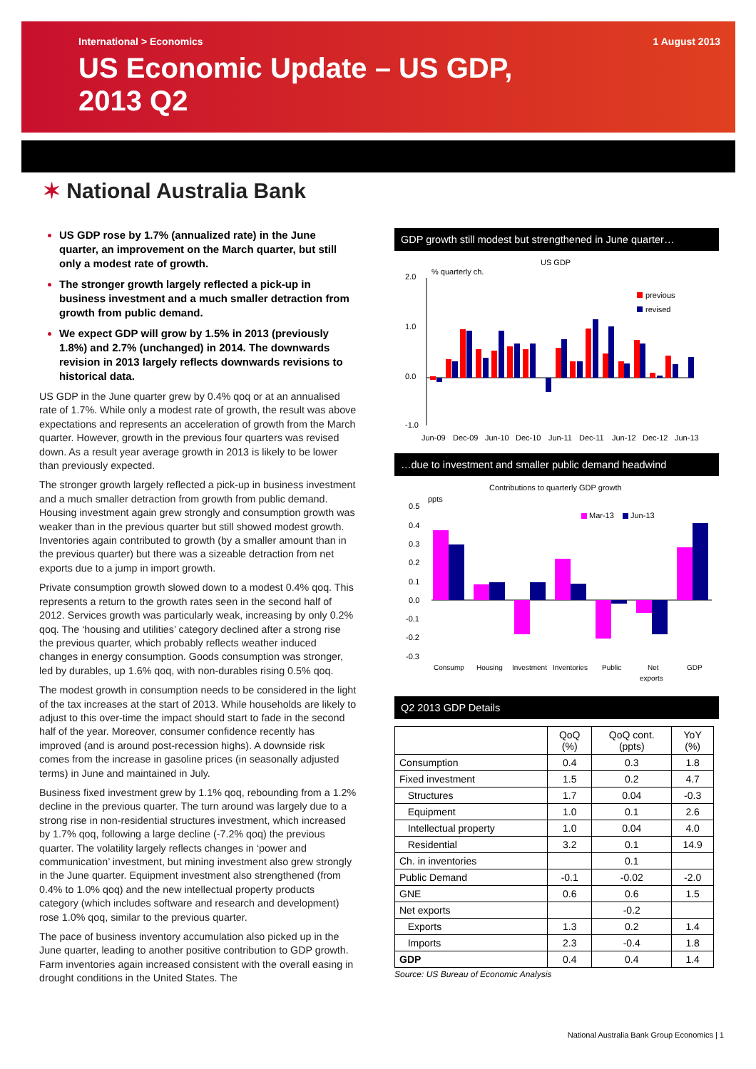International > Economics 1 August 2013
US Economic Update – US GDP,
2013 Q2
✶ National Australia Bank
US GDP rose by 1.7% (annualized rate) in the June quarter, an improvement on the March quarter, but still only a modest rate of growth.
The stronger growth largely reflected a pick-up in business investment and a much smaller detraction from growth from public demand.
We expect GDP will grow by 1.5% in 2013 (previously 1.8%) and 2.7% (unchanged) in 2014. The downwards revision in 2013 largely reflects downwards revisions to historical data.
US GDP in the June quarter grew by 0.4% qoq or at an annualised rate of 1.7%. While only a modest rate of growth, the result was above expectations and represents an acceleration of growth from the March quarter. However, growth in the previous four quarters was revised down. As a result year average growth in 2013 is likely to be lower than previously expected.
The stronger growth largely reflected a pick-up in business investment and a much smaller detraction from growth from public demand. Housing investment again grew strongly and consumption growth was weaker than in the previous quarter but still showed modest growth. Inventories again contributed to growth (by a smaller amount than in the previous quarter) but there was a sizeable detraction from net exports due to a jump in import growth.
Private consumption growth slowed down to a modest 0.4% qoq. This represents a return to the growth rates seen in the second half of 2012. Services growth was particularly weak, increasing by only 0.2% qoq. The ‘housing and utilities’ category declined after a strong rise the previous quarter, which probably reflects weather induced changes in energy consumption. Goods consumption was stronger, led by durables, up 1.6% qoq, with non-durables rising 0.5% qoq.
The modest growth in consumption needs to be considered in the light of the tax increases at the start of 2013. While households are likely to adjust to this over-time the impact should start to fade in the second half of the year. Moreover, consumer confidence recently has improved (and is around post-recession highs). A downside risk comes from the increase in gasoline prices (in seasonally adjusted terms) in June and maintained in July.
Business fixed investment grew by 1.1% qoq, rebounding from a 1.2% decline in the previous quarter. The turn around was largely due to a strong rise in non-residential structures investment, which increased by 1.7% qoq, following a large decline (-7.2% qoq) the previous quarter. The volatility largely reflects changes in ‘power and communication’ investment, but mining investment also grew strongly in the June quarter. Equipment investment also strengthened (from 0.4% to 1.0% qoq) and the new intellectual property products category (which includes software and research and development) rose 1.0% qoq, similar to the previous quarter.
The pace of business inventory accumulation also picked up in the June quarter, leading to another positive contribution to GDP growth. Farm inventories again increased consistent with the overall easing in drought conditions in the United States. The
GDP growth still modest but strengthened in June quarter…
US GDP
% quarterly ch.
2.0
1.0
0.0
-1.0
previous
revised
Jun-09
Dec-09
Jun-10
Dec-10
Jun-11
Dec-11
Jun-12
Dec-12
Jun-13
…due to investment and smaller public demand headwind
Contributions to quarterly GDP growth
ppts
0.5
0.4
0.3
0.2
0.1
0.0
-0.1
-0.2
-0.3
Mar-13
Jun-13
Consump
Housing
Investment
Inventories
Public
Net
exports
GDP
Q2 2013 GDP Details
| | QoQ (%) | QoQ cont. (ppts) | YoY (%) |
| --- | --- | --- | --- |
| Consumption | 0.4 | 0.3 | 1.8 |
| Fixed investment | 1.5 | 0.2 | 4.7 |
| Structures | 1.7 | 0.04 | -0.3 |
| Equipment | 1.0 | 0.1 | 2.6 |
| Intellectual property | 1.0 | 0.04 | 4.0 |
| Residential | 3.2 | 0.1 | 14.9 |
| Ch. in inventories | | 0.1 | |
| Public Demand | -0.1 | -0.02 | -2.0 |
| GNE | 0.6 | 0.6 | 1.5 |
| Net exports | | -0.2 | |
| Exports | 1.3 | 0.2 | 1.4 |
| Imports | 2.3 | -0.4 | 1.8 |
| GDP | 0.4 | 0.4 | 1.4 |
Source: US Bureau of Economic Analysis
National Australia Bank Group Economics | 1